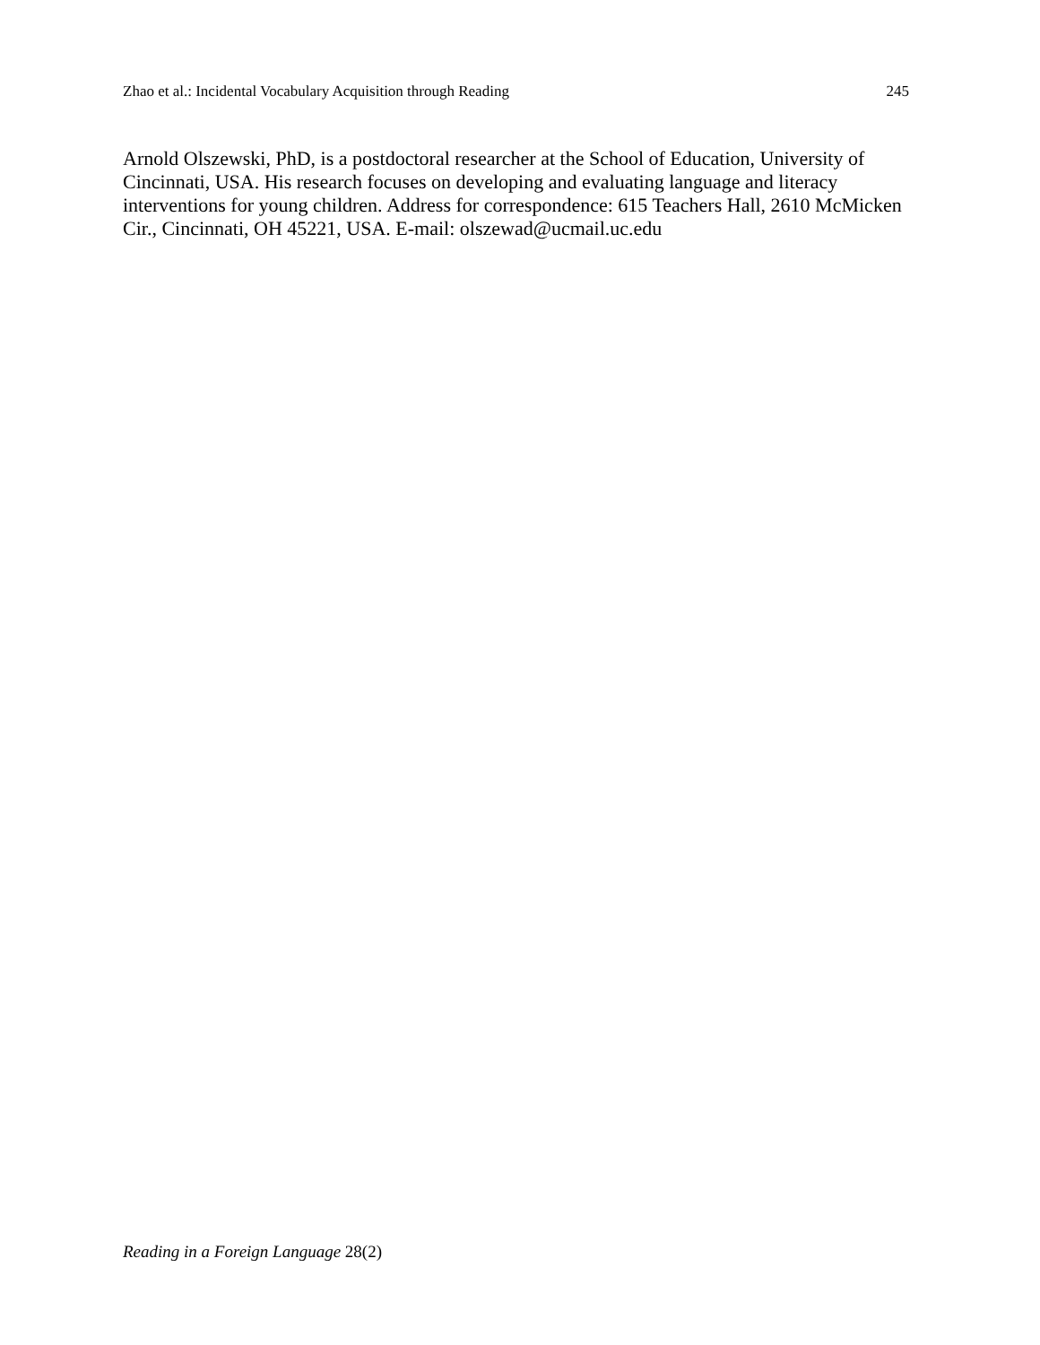Zhao et al.: Incidental Vocabulary Acquisition through Reading 245
Arnold Olszewski, PhD, is a postdoctoral researcher at the School of Education, University of Cincinnati, USA. His research focuses on developing and evaluating language and literacy interventions for young children. Address for correspondence: 615 Teachers Hall, 2610 McMicken Cir., Cincinnati, OH 45221, USA. E-mail: olszewad@ucmail.uc.edu
Reading in a Foreign Language 28(2)